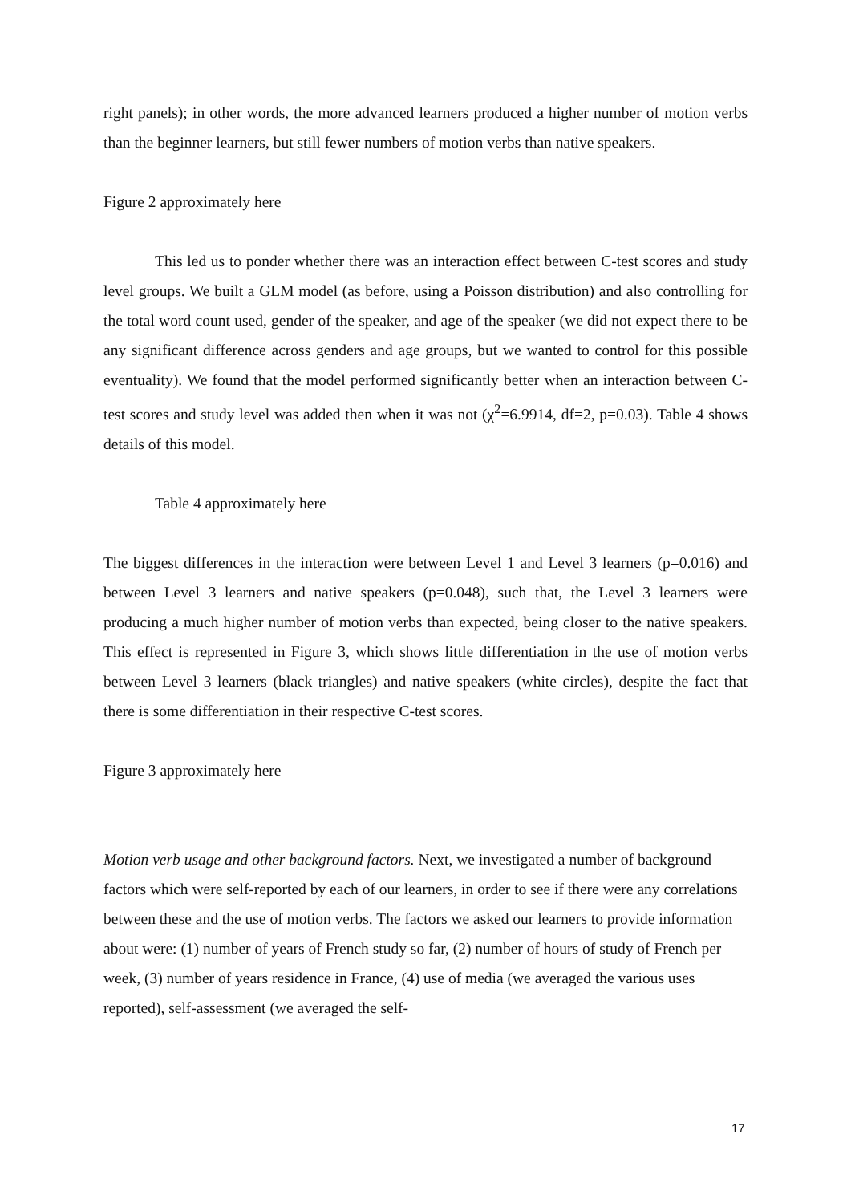right panels); in other words, the more advanced learners produced a higher number of motion verbs than the beginner learners, but still fewer numbers of motion verbs than native speakers.
Figure 2 approximately here
This led us to ponder whether there was an interaction effect between C-test scores and study level groups. We built a GLM model (as before, using a Poisson distribution) and also controlling for the total word count used, gender of the speaker, and age of the speaker (we did not expect there to be any significant difference across genders and age groups, but we wanted to control for this possible eventuality). We found that the model performed significantly better when an interaction between C-test scores and study level was added then when it was not (χ<sup>2</sup>=6.9914, df=2, p=0.03). Table 4 shows details of this model.
Table 4 approximately here
The biggest differences in the interaction were between Level 1 and Level 3 learners (p=0.016) and between Level 3 learners and native speakers (p=0.048), such that, the Level 3 learners were producing a much higher number of motion verbs than expected, being closer to the native speakers. This effect is represented in Figure 3, which shows little differentiation in the use of motion verbs between Level 3 learners (black triangles) and native speakers (white circles), despite the fact that there is some differentiation in their respective C-test scores.
Figure 3 approximately here
Motion verb usage and other background factors. Next, we investigated a number of background factors which were self-reported by each of our learners, in order to see if there were any correlations between these and the use of motion verbs. The factors we asked our learners to provide information about were: (1) number of years of French study so far, (2) number of hours of study of French per week, (3) number of years residence in France, (4) use of media (we averaged the various uses reported), self-assessment (we averaged the self-
17